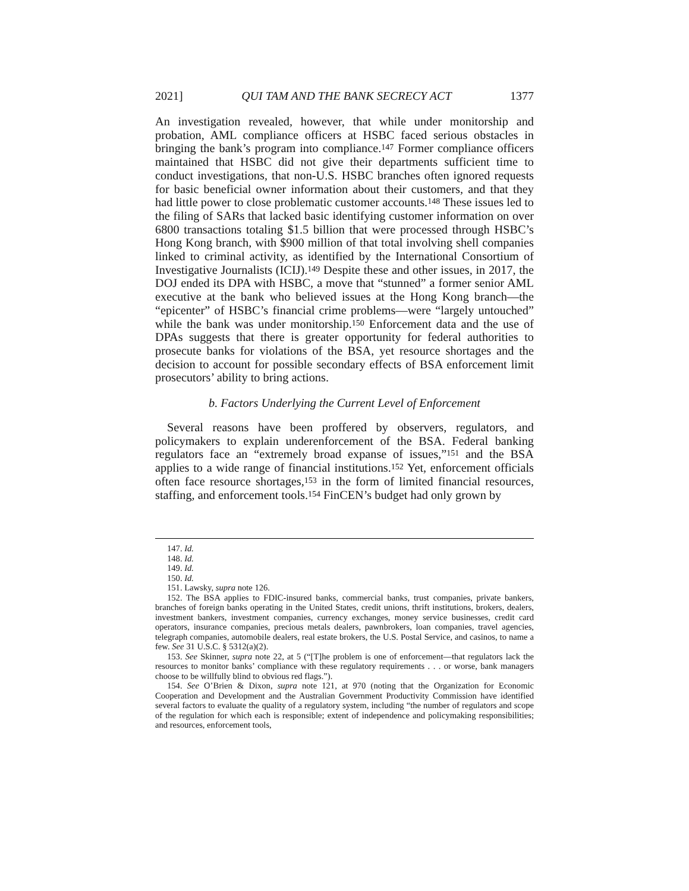2021] QUI TAM AND THE BANK SECRECY ACT 1377
An investigation revealed, however, that while under monitorship and probation, AML compliance officers at HSBC faced serious obstacles in bringing the bank’s program into compliance.<sup>147</sup> Former compliance officers maintained that HSBC did not give their departments sufficient time to conduct investigations, that non-U.S. HSBC branches often ignored requests for basic beneficial owner information about their customers, and that they had little power to close problematic customer accounts.<sup>148</sup> These issues led to the filing of SARs that lacked basic identifying customer information on over 6800 transactions totaling $1.5 billion that were processed through HSBC’s Hong Kong branch, with $900 million of that total involving shell companies linked to criminal activity, as identified by the International Consortium of Investigative Journalists (ICIJ).<sup>149</sup> Despite these and other issues, in 2017, the DOJ ended its DPA with HSBC, a move that “stunned” a former senior AML executive at the bank who believed issues at the Hong Kong branch—the “epicenter” of HSBC’s financial crime problems—were “largely untouched” while the bank was under monitorship.<sup>150</sup> Enforcement data and the use of DPAs suggests that there is greater opportunity for federal authorities to prosecute banks for violations of the BSA, yet resource shortages and the decision to account for possible secondary effects of BSA enforcement limit prosecutors’ ability to bring actions.
b. Factors Underlying the Current Level of Enforcement
Several reasons have been proffered by observers, regulators, and policymakers to explain underenforcement of the BSA. Federal banking regulators face an “extremely broad expanse of issues,”<sup>151</sup> and the BSA applies to a wide range of financial institutions.<sup>152</sup> Yet, enforcement officials often face resource shortages,<sup>153</sup> in the form of limited financial resources, staffing, and enforcement tools.<sup>154</sup> FinCEN’s budget had only grown by
147. Id.
148. Id.
149. Id.
150. Id.
151. Lawsky, supra note 126.
152. The BSA applies to FDIC-insured banks, commercial banks, trust companies, private bankers, branches of foreign banks operating in the United States, credit unions, thrift institutions, brokers, dealers, investment bankers, investment companies, currency exchanges, money service businesses, credit card operators, insurance companies, precious metals dealers, pawnbrokers, loan companies, travel agencies, telegraph companies, automobile dealers, real estate brokers, the U.S. Postal Service, and casinos, to name a few. See 31 U.S.C. § 5312(a)(2).
153. See Skinner, supra note 22, at 5 (“[T]he problem is one of enforcement—that regulators lack the resources to monitor banks’ compliance with these regulatory requirements . . . or worse, bank managers choose to be willfully blind to obvious red flags.”).
154. See O’Brien & Dixon, supra note 121, at 970 (noting that the Organization for Economic Cooperation and Development and the Australian Government Productivity Commission have identified several factors to evaluate the quality of a regulatory system, including “the number of regulators and scope of the regulation for which each is responsible; extent of independence and policymaking responsibilities; and resources, enforcement tools,